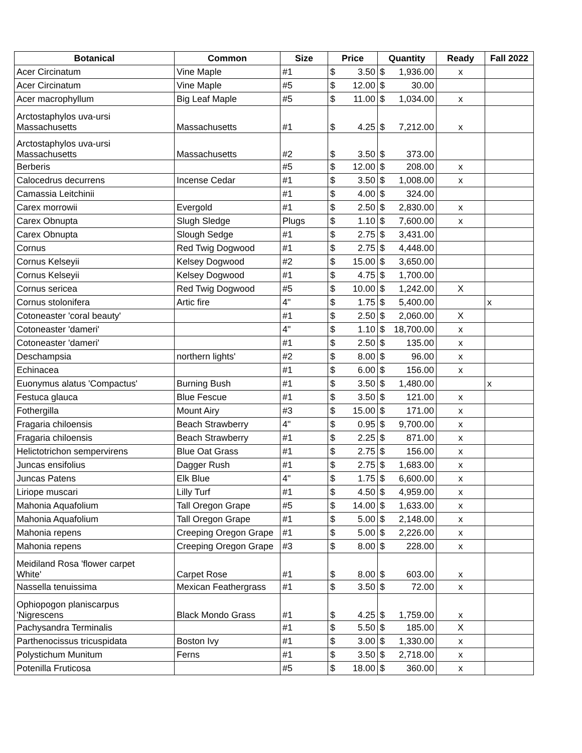| Botanical | Common | Size | Price | Quantity | Ready | Fall 2022 |
| --- | --- | --- | --- | --- | --- | --- |
| Acer Circinatum | Vine Maple | #1 | $ 3.50 | $ 1,936.00 | x | |
| Acer Circinatum | Vine Maple | #5 | $ 12.00 | $ 30.00 | | |
| Acer macrophyllum | Big Leaf Maple | #5 | $ 11.00 | $ 1,034.00 | x | |
| Arctostaphylos uva-ursi Massachusetts | Massachusetts | #1 | $ 4.25 | $ 7,212.00 | x | |
| Arctostaphylos uva-ursi Massachusetts | Massachusetts | #2 | $ 3.50 | $ 373.00 | | |
| Berberis | | #5 | $ 12.00 | $ 208.00 | x | |
| Calocedrus decurrens | Incense Cedar | #1 | $ 3.50 | $ 1,008.00 | x | |
| Camassia Leitchinii | | #1 | $ 4.00 | $ 324.00 | | |
| Carex morrowii | Evergold | #1 | $ 2.50 | $ 2,830.00 | x | |
| Carex Obnupta | Slugh Sledge | Plugs | $ 1.10 | $ 7,600.00 | x | |
| Carex Obnupta | Slough Sedge | #1 | $ 2.75 | $ 3,431.00 | | |
| Cornus | Red Twig Dogwood | #1 | $ 2.75 | $ 4,448.00 | | |
| Cornus Kelseyii | Kelsey Dogwood | #2 | $ 15.00 | $ 3,650.00 | | |
| Cornus Kelseyii | Kelsey Dogwood | #1 | $ 4.75 | $ 1,700.00 | | |
| Cornus sericea | Red Twig Dogwood | #5 | $ 10.00 | $ 1,242.00 | X | |
| Cornus stolonifera | Artic fire | 4" | $ 1.75 | $ 5,400.00 | | x |
| Cotoneaster 'coral beauty' | | #1 | $ 2.50 | $ 2,060.00 | X | |
| Cotoneaster 'dameri' | | 4" | $ 1.10 | $ 18,700.00 | x | |
| Cotoneaster 'dameri' | | #1 | $ 2.50 | $ 135.00 | x | |
| Deschampsia | northern lights' | #2 | $ 8.00 | $ 96.00 | x | |
| Echinacea | | #1 | $ 6.00 | $ 156.00 | x | |
| Euonymus alatus 'Compactus' | Burning Bush | #1 | $ 3.50 | $ 1,480.00 | | x |
| Festuca glauca | Blue Fescue | #1 | $ 3.50 | $ 121.00 | x | |
| Fothergilla | Mount Airy | #3 | $ 15.00 | $ 171.00 | x | |
| Fragaria chiloensis | Beach Strawberry | 4" | $ 0.95 | $ 9,700.00 | x | |
| Fragaria chiloensis | Beach Strawberry | #1 | $ 2.25 | $ 871.00 | x | |
| Helictotrichon sempervirens | Blue Oat Grass | #1 | $ 2.75 | $ 156.00 | x | |
| Juncas ensifolius | Dagger Rush | #1 | $ 2.75 | $ 1,683.00 | x | |
| Juncas Patens | Elk Blue | 4" | $ 1.75 | $ 6,600.00 | x | |
| Liriope muscari | Lilly Turf | #1 | $ 4.50 | $ 4,959.00 | x | |
| Mahonia Aquafolium | Tall Oregon Grape | #5 | $ 14.00 | $ 1,633.00 | x | |
| Mahonia Aquafolium | Tall Oregon Grape | #1 | $ 5.00 | $ 2,148.00 | x | |
| Mahonia repens | Creeping Oregon Grape | #1 | $ 5.00 | $ 2,226.00 | x | |
| Mahonia repens | Creeping Oregon Grape | #3 | $ 8.00 | $ 228.00 | x | |
| Meidiland Rosa 'flower carpet White' | Carpet Rose | #1 | $ 8.00 | $ 603.00 | x | |
| Nassella tenuissima | Mexican Feathergrass | #1 | $ 3.50 | $ 72.00 | x | |
| Ophiopogon planiscarpus 'Nigrescens | Black Mondo Grass | #1 | $ 4.25 | $ 1,759.00 | x | |
| Pachysandra Terminalis | | #1 | $ 5.50 | $ 185.00 | X | |
| Parthenocissus tricuspidata | Boston Ivy | #1 | $ 3.00 | $ 1,330.00 | x | |
| Polystichum Munitum | Ferns | #1 | $ 3.50 | $ 2,718.00 | x | |
| Potenilla Fruticosa | | #5 | $ 18.00 | $ 360.00 | x | |